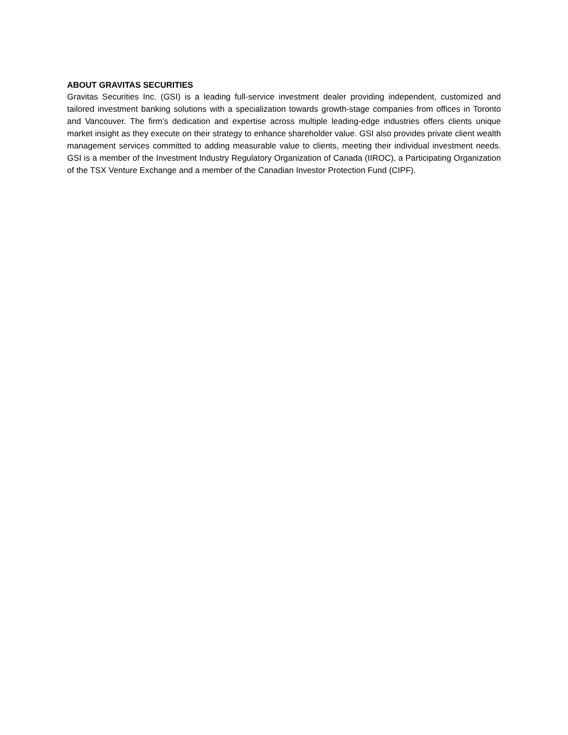ABOUT GRAVITAS SECURITIES
Gravitas Securities Inc. (GSI) is a leading full-service investment dealer providing independent, customized and tailored investment banking solutions with a specialization towards growth-stage companies from offices in Toronto and Vancouver. The firm’s dedication and expertise across multiple leading-edge industries offers clients unique market insight as they execute on their strategy to enhance shareholder value. GSI also provides private client wealth management services committed to adding measurable value to clients, meeting their individual investment needs. GSI is a member of the Investment Industry Regulatory Organization of Canada (IIROC), a Participating Organization of the TSX Venture Exchange and a member of the Canadian Investor Protection Fund (CIPF).